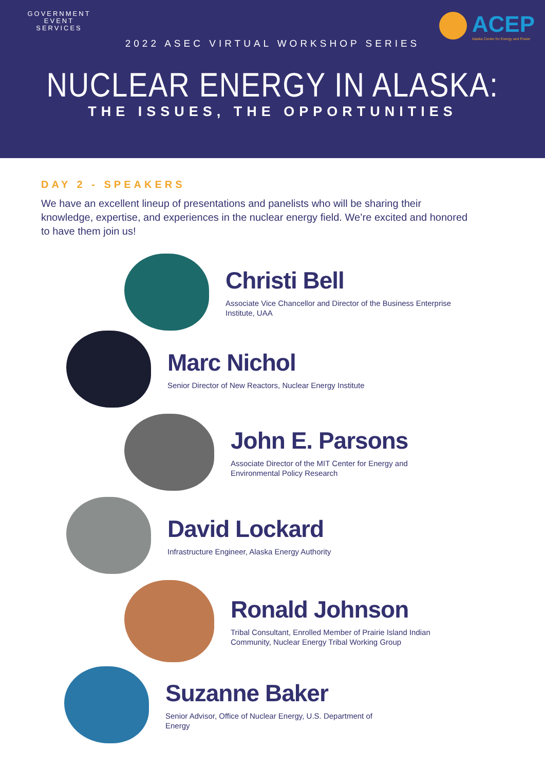GOVERNMENT
EVENT
SERVICES
ACEP
Alaska Center for Energy and Power
2022 ASEC VIRTUAL WORKSHOP SERIES
NUCLEAR ENERGY IN ALASKA:
THE ISSUES, THE OPPORTUNITIES
DAY 2 - SPEAKERS
We have an excellent lineup of presentations and panelists who will be sharing their knowledge, expertise, and experiences in the nuclear energy field. We’re excited and honored to have them join us!
Christi Bell
Associate Vice Chancellor and Director of the Business Enterprise Institute, UAA
Marc Nichol
Senior Director of New Reactors, Nuclear Energy Institute
John E. Parsons
Associate Director of the MIT Center for Energy and Environmental Policy Research
David Lockard
Infrastructure Engineer, Alaska Energy Authority
Ronald Johnson
Tribal Consultant, Enrolled Member of Prairie Island Indian Community, Nuclear Energy Tribal Working Group
Suzanne Baker
Senior Advisor, Office of Nuclear Energy, U.S. Department of Energy